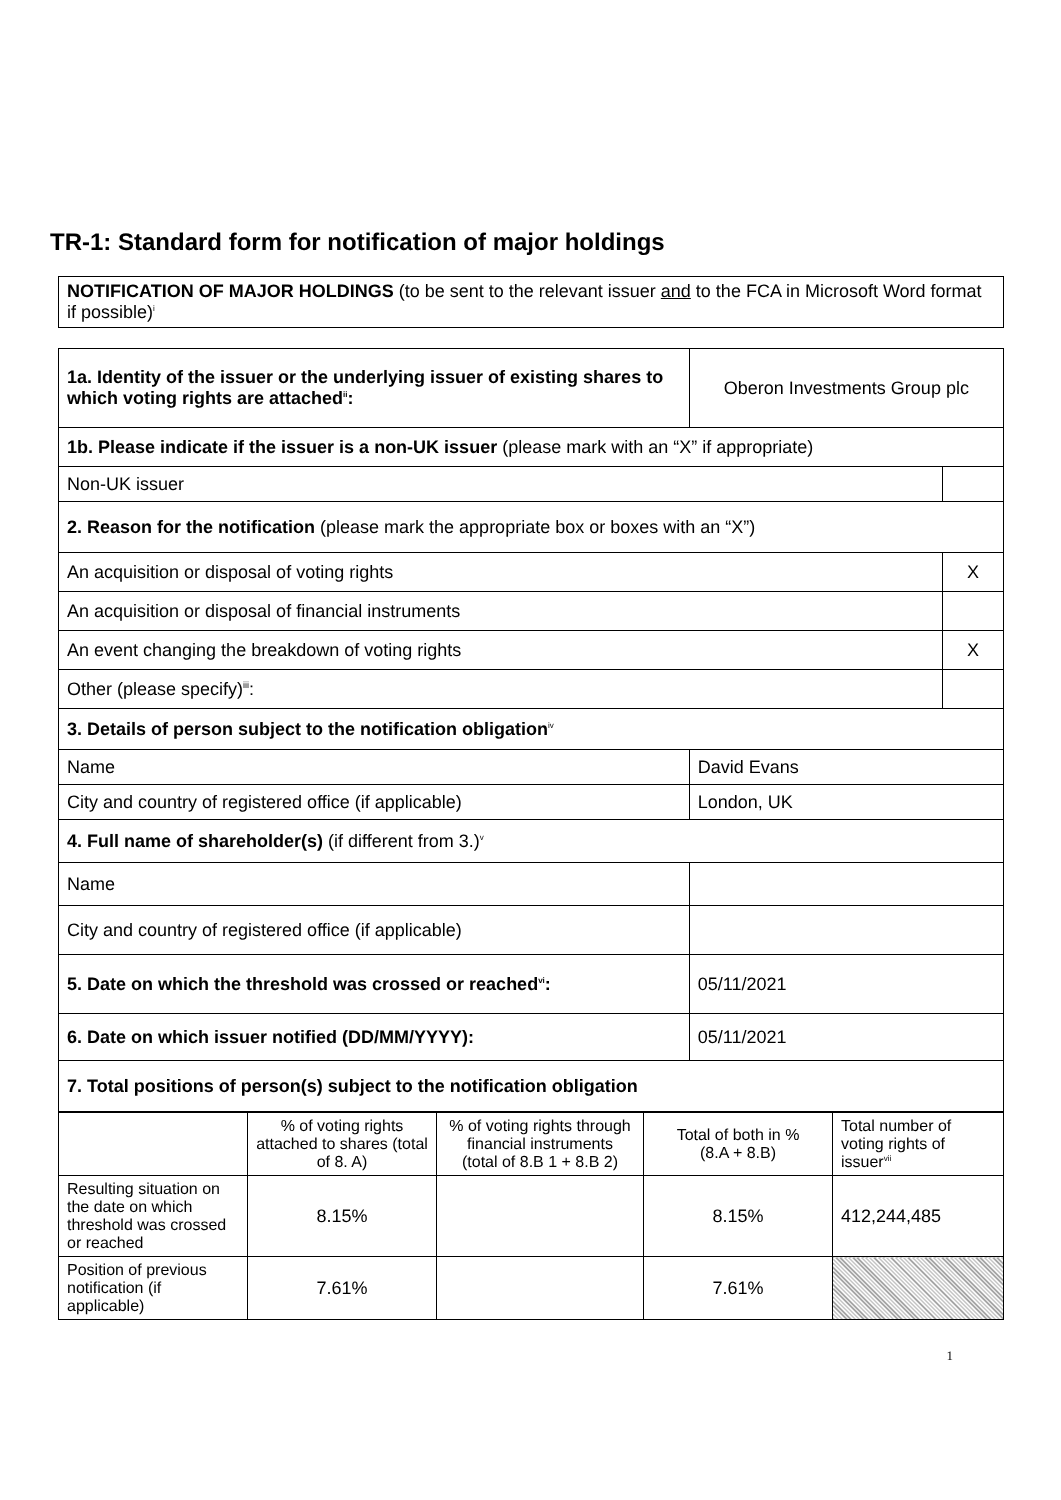TR-1: Standard form for notification of major holdings
| NOTIFICATION OF MAJOR HOLDINGS (to be sent to the relevant issuer and to the FCA in Microsoft Word format if possible)<sup>i</sup> |
| 1a. Identity of the issuer or the underlying issuer of existing shares to which voting rights are attached<sup>ii</sup>: | Oberon Investments Group plc | |
| 1b. Please indicate if the issuer is a non-UK issuer (please mark with an “X” if appropriate) | | |
| Non-UK issuer | | |
| 2. Reason for the notification (please mark the appropriate box or boxes with an “X”) | | |
| An acquisition or disposal of voting rights | | X |
| An acquisition or disposal of financial instruments | | |
| An event changing the breakdown of voting rights | | X |
| Other (please specify)<sup>iii</sup>: | | |
| 3. Details of person subject to the notification obligation<sup>iv</sup> | | |
| Name | David Evans | |
| City and country of registered office (if applicable) | London, UK | |
| 4. Full name of shareholder(s) (if different from 3.)<sup>v</sup> | | |
| Name | | |
| City and country of registered office (if applicable) | | |
| 5. Date on which the threshold was crossed or reached<sup>vi</sup>: | 05/11/2021 | |
| 6. Date on which issuer notified (DD/MM/YYYY): | 05/11/2021 | |
| 7. Total positions of person(s) subject to the notification obligation | | |
| | % of voting rights attached to shares (total of 8. A) | % of voting rights through financial instruments (total of 8.B 1 + 8.B 2) | Total of both in % (8.A + 8.B) | Total number of voting rights of issuer<sup>vii</sup> |
| --- | --- | --- | --- | --- |
| Resulting situation on the date on which threshold was crossed or reached | 8.15% | | 8.15% | 412,244,485 |
| Position of previous notification (if applicable) | 7.61% | | 7.61% | |
1